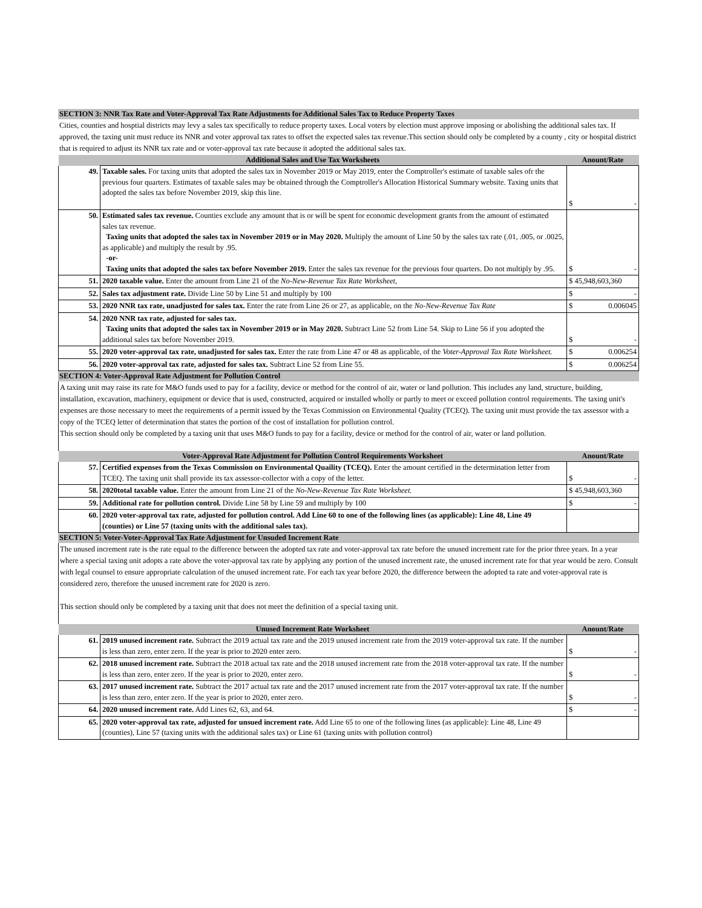SECTION 3: NNR Tax Rate and Voter-Approval Tax Rate Adjustments for Additional Sales Tax to Reduce Property Taxes
Cities, counties and hosptial districts may levy a sales tax specifically to reduce property taxes. Local voters by election must approve imposing or abolishing the additional sales tax. If approved, the taxing unit must reduce its NNR and voter approval tax rates to offset the expected sales tax revenue.This section should only be completed by a county , city or hospital district that is required to adjust its NNR tax rate and or voter-approval tax rate because it adopted the additional sales tax.
| Additional Sales and Use Tax Worksheets | | Anount/Rate |
| --- | --- | --- |
| 49. | Taxable sales. For taxing units that adopted the sales tax in November 2019 or May 2019, enter the Comptroller's estimate of taxable sales ofr the previous four quarters. Estimates of taxable sales may be obtained through the Comptroller's Allocation Historical Summary website. Taxing units that adopted the sales tax before November 2019, skip this line. | $ - |
| 50. | Estimated sales tax revenue. Counties exclude any amount that is or will be spent for economic development grants from the amount of estimated sales tax revenue. Taxing units that adopted the sales tax in November 2019 or in May 2020. Multiply the amount of Line 50 by the sales tax rate (.01, .005, or .0025, as applicable) and multiply the result by .95. -or- Taxing units that adopted the sales tax before November 2019. Enter the sales tax revenue for the previous four quarters. Do not multiply by .95. | $ - |
| 51. | 2020 taxable value. Enter the amount from Line 21 of the No-New-Revenue Tax Rate Worksheet, | $ 45,948,603,360 |
| 52. | Sales tax adjustment rate. Divide Line 50 by Line 51 and multiply by 100 | $ - |
| 53. | 2020 NNR tax rate, unadjusted for sales tax. Enter the rate from Line 26 or 27, as applicable, on the No-New-Revenue Tax Rate | $ 0.006045 |
| 54. | 2020 NNR tax rate, adjusted for sales tax. Taxing units that adopted the sales tax in November 2019 or in May 2020. Subtract Line 52 from Line 54. Skip to Line 56 if you adopted the additional sales tax before November 2019. | $ - |
| 55. | 2020 voter-approval tax rate, unadjusted for sales tax. Enter the rate from Line 47 or 48 as applicable, of the Voter-Approval Tax Rate Worksheet. | $ 0.006254 |
| 56. | 2020 voter-approval tax rate, adjusted for sales tax. Subtract Line 52 from Line 55. | $ 0.006254 |
SECTION 4: Voter-Approval Rate Adjustment for Pollution Control
A taxing unit may raise its rate for M&O funds used to pay for a facility, device or method for the control of air, water or land pollution. This includes any land, structure, building, installation, excavation, machinery, equipment or device that is used, constructed, acquired or installed wholly or partly to meet or exceed pollution control requirements. The taxing unit's expenses are those necessary to meet the requirements of a permit issued by the Texas Commission on Environmental Quality (TCEQ). The taxing unit must provide the tax assessor with a copy of the TCEQ letter of determination that states the portion of the cost of installation for pollution control.
This section should only be completed by a taxing unit that uses M&O funds to pay for a facility, device or method for the control of air, water or land pollution.
| Voter-Approval Rate Adjustment for Pollution Control Requirements Worksheet | | Anount/Rate |
| --- | --- | --- |
| 57. | Certified expenses from the Texas Commission on Environmental Quaility (TCEQ). Enter the amount certified in the determination letter from TCEQ. The taxing unit shall provide its tax assessor-collector with a copy of the letter. | $ - |
| 58. | 2020total taxable value. Enter the amount from Line 21 of the No-New-Revenue Tax Rate Worksheet. | $ 45,948,603,360 |
| 59. | Additional rate for pollution control. Divide Line 58 by Line 59 and multiply by 100 | $ - |
| 60. | 2020 voter-approval tax rate, adjusted for pollution control. Add Line 60 to one of the following lines (as applicable): Line 48, Line 49 (counties) or Line 57 (taxing units with the additional sales tax). | |
SECTION 5: Voter-Voter-Approval Tax Rate Adjustment for Unsuded Increment Rate
The unused increment rate is the rate equal to the difference between the adopted tax rate and voter-approval tax rate before the unused increment rate for the prior three years. In a year where a special taxing unit adopts a rate above the voter-approval tax rate by applying any portion of the unused increment rate, the unused increment rate for that year would be zero. Consult with legal counsel to ensure appropriate calculation of the unused increment rate. For each tax year before 2020, the difference between the adopted ta rate and voter-approval rate is considered zero, therefore the unused increment rate for 2020 is zero.
This section should only be completed by a taxing unit that does not meet the definition of a special taxing unit.
| Unused Increment Rate Worksheet | | Anount/Rate |
| --- | --- | --- |
| 61. | 2019 unused increment rate. Subtract the 2019 actual tax rate and the 2019 unused increment rate from the 2019 voter-approval tax rate. If the number is less than zero, enter zero. If the year is prior to 2020 enter zero. | $ - |
| 62. | 2018 unused increment rate. Subtract the 2018 actual tax rate and the 2018 unused increment rate from the 2018 voter-approval tax rate. If the number is less than zero, enter zero. If the year is prior to 2020, enter zero. | $ - |
| 63. | 2017 unused increment rate. Subtract the 2017 actual tax rate and the 2017 unused increment rate from the 2017 voter-approval tax rate. If the number is less than zero, enter zero. If the year is prior to 2020, enter zero. | $ - |
| 64. | 2020 unused increment rate. Add Lines 62, 63, and 64. | $ - |
| 65. | 2020 voter-approval tax rate, adjusted for unsued increment rate. Add Line 65 to one of the following lines (as applicable): Line 48, Line 49 (counties), Line 57 (taxing units with the additional sales tax) or Line 61 (taxing units with pollution control) | |